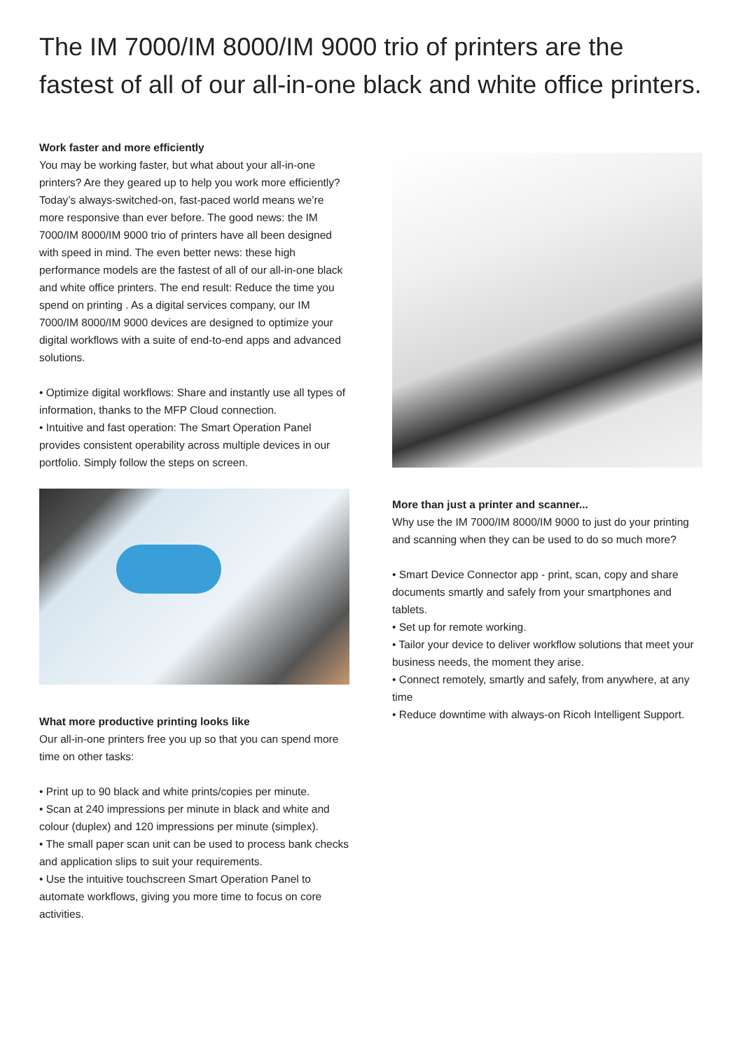The IM 7000/IM 8000/IM 9000 trio of printers are the fastest of all of our all-in-one black and white office printers.
Work faster and more efficiently
You may be working faster, but what about your all-in-one printers? Are they geared up to help you work more efficiently? Today’s always-switched-on, fast-paced world means we’re more responsive than ever before. The good news: the IM 7000/IM 8000/IM 9000 trio of printers have all been designed with speed in mind. The even better news: these high performance models are the fastest of all of our all-in-one black and white office printers. The end result: Reduce the time you spend on printing . As a digital services company, our IM 7000/IM 8000/IM 9000 devices are designed to optimize your digital workflows with a suite of end-to-end apps and advanced solutions.
• Optimize digital workflows: Share and instantly use all types of information, thanks to the MFP Cloud connection.
• Intuitive and fast operation: The Smart Operation Panel provides consistent operability across multiple devices in our portfolio. Simply follow the steps on screen.
What more productive printing looks like
Our all-in-one printers free you up so that you can spend more time on other tasks:
• Print up to 90 black and white prints/copies per minute.
• Scan at 240 impressions per minute in black and white and colour (duplex) and 120 impressions per minute (simplex).
• The small paper scan unit can be used to process bank checks and application slips to suit your requirements.
• Use the intuitive touchscreen Smart Operation Panel to automate workflows, giving you more time to focus on core activities.
More than just a printer and scanner...
Why use the IM 7000/IM 8000/IM 9000 to just do your printing and scanning when they can be used to do so much more?
• Smart Device Connector app - print, scan, copy and share documents smartly and safely from your smartphones and tablets.
• Set up for remote working.
• Tailor your device to deliver workflow solutions that meet your business needs, the moment they arise.
• Connect remotely, smartly and safely, from anywhere, at any time
• Reduce downtime with always-on Ricoh Intelligent Support.